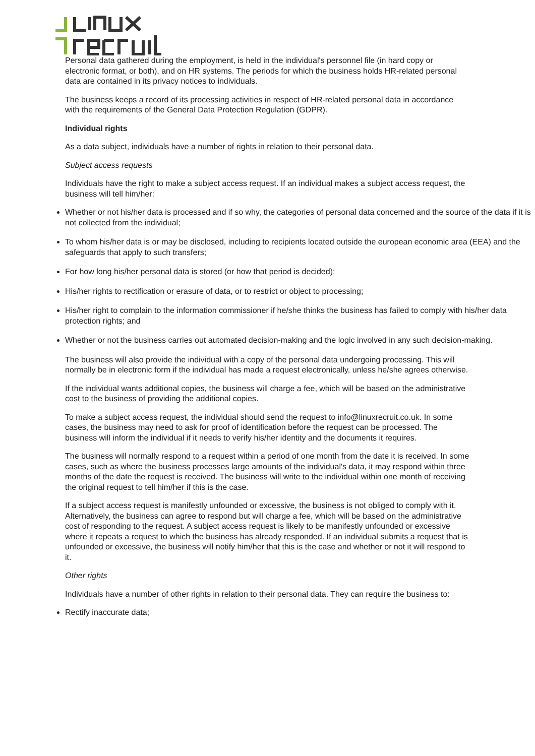Personal data gathered during the employment, is held in the individual's personnel file (in hard copy or electronic format, or both), and on HR systems. The periods for which the business holds HR-related personal data are contained in its privacy notices to individuals.
The business keeps a record of its processing activities in respect of HR-related personal data in accordance with the requirements of the General Data Protection Regulation (GDPR).
Individual rights
As a data subject, individuals have a number of rights in relation to their personal data.
Subject access requests
Individuals have the right to make a subject access request. If an individual makes a subject access request, the business will tell him/her:
Whether or not his/her data is processed and if so why, the categories of personal data concerned and the source of the data if it is not collected from the individual;
To whom his/her data is or may be disclosed, including to recipients located outside the european economic area (EEA) and the safeguards that apply to such transfers;
For how long his/her personal data is stored (or how that period is decided);
His/her rights to rectification or erasure of data, or to restrict or object to processing;
His/her right to complain to the information commissioner if he/she thinks the business has failed to comply with his/her data protection rights; and
Whether or not the business carries out automated decision-making and the logic involved in any such decision-making.
The business will also provide the individual with a copy of the personal data undergoing processing. This will normally be in electronic form if the individual has made a request electronically, unless he/she agrees otherwise.
If the individual wants additional copies, the business will charge a fee, which will be based on the administrative cost to the business of providing the additional copies.
To make a subject access request, the individual should send the request to info@linuxrecruit.co.uk. In some cases, the business may need to ask for proof of identification before the request can be processed. The business will inform the individual if it needs to verify his/her identity and the documents it requires.
The business will normally respond to a request within a period of one month from the date it is received. In some cases, such as where the business processes large amounts of the individual's data, it may respond within three months of the date the request is received. The business will write to the individual within one month of receiving the original request to tell him/her if this is the case.
If a subject access request is manifestly unfounded or excessive, the business is not obliged to comply with it. Alternatively, the business can agree to respond but will charge a fee, which will be based on the administrative cost of responding to the request. A subject access request is likely to be manifestly unfounded or excessive where it repeats a request to which the business has already responded. If an individual submits a request that is unfounded or excessive, the business will notify him/her that this is the case and whether or not it will respond to it.
Other rights
Individuals have a number of other rights in relation to their personal data. They can require the business to:
Rectify inaccurate data;